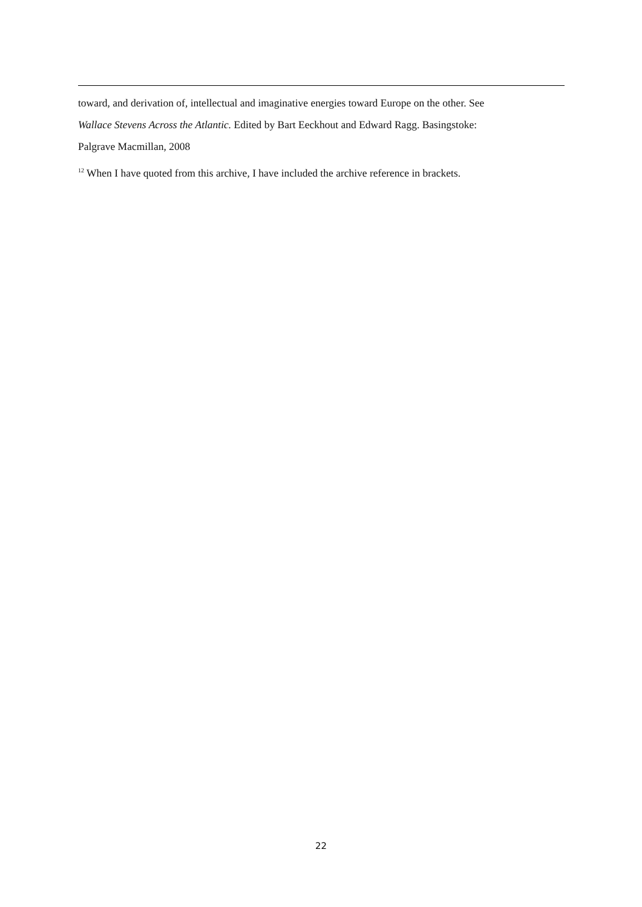toward, and derivation of, intellectual and imaginative energies toward Europe on the other. See
Wallace Stevens Across the Atlantic. Edited by Bart Eeckhout and Edward Ragg. Basingstoke:
Palgrave Macmillan, 2008
<sup>12</sup> When I have quoted from this archive, I have included the archive reference in brackets.
22